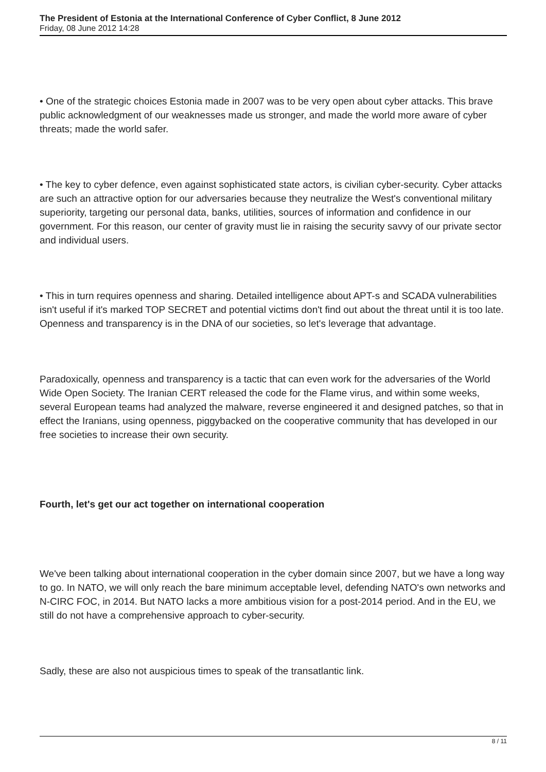The President of Estonia at the International Conference of Cyber Conflict, 8 June 2012
Friday, 08 June 2012 14:28
• One of the strategic choices Estonia made in 2007 was to be very open about cyber attacks. This brave public acknowledgment of our weaknesses made us stronger, and made the world more aware of cyber threats; made the world safer.
• The key to cyber defence, even against sophisticated state actors, is civilian cyber-security. Cyber attacks are such an attractive option for our adversaries because they neutralize the West's conventional military superiority, targeting our personal data, banks, utilities, sources of information and confidence in our government. For this reason, our center of gravity must lie in raising the security savvy of our private sector and individual users.
• This in turn requires openness and sharing. Detailed intelligence about APT-s and SCADA vulnerabilities isn't useful if it's marked TOP SECRET and potential victims don't find out about the threat until it is too late. Openness and transparency is in the DNA of our societies, so let's leverage that advantage.
Paradoxically, openness and transparency is a tactic that can even work for the adversaries of the World Wide Open Society. The Iranian CERT released the code for the Flame virus, and within some weeks, several European teams had analyzed the malware, reverse engineered it and designed patches, so that in effect the Iranians, using openness, piggybacked on the cooperative community that has developed in our free societies to increase their own security.
Fourth, let's get our act together on international cooperation
We've been talking about international cooperation in the cyber domain since 2007, but we have a long way to go. In NATO, we will only reach the bare minimum acceptable level, defending NATO's own networks and N-CIRC FOC, in 2014. But NATO lacks a more ambitious vision for a post-2014 period. And in the EU, we still do not have a comprehensive approach to cyber-security.
Sadly, these are also not auspicious times to speak of the transatlantic link.
8 / 11